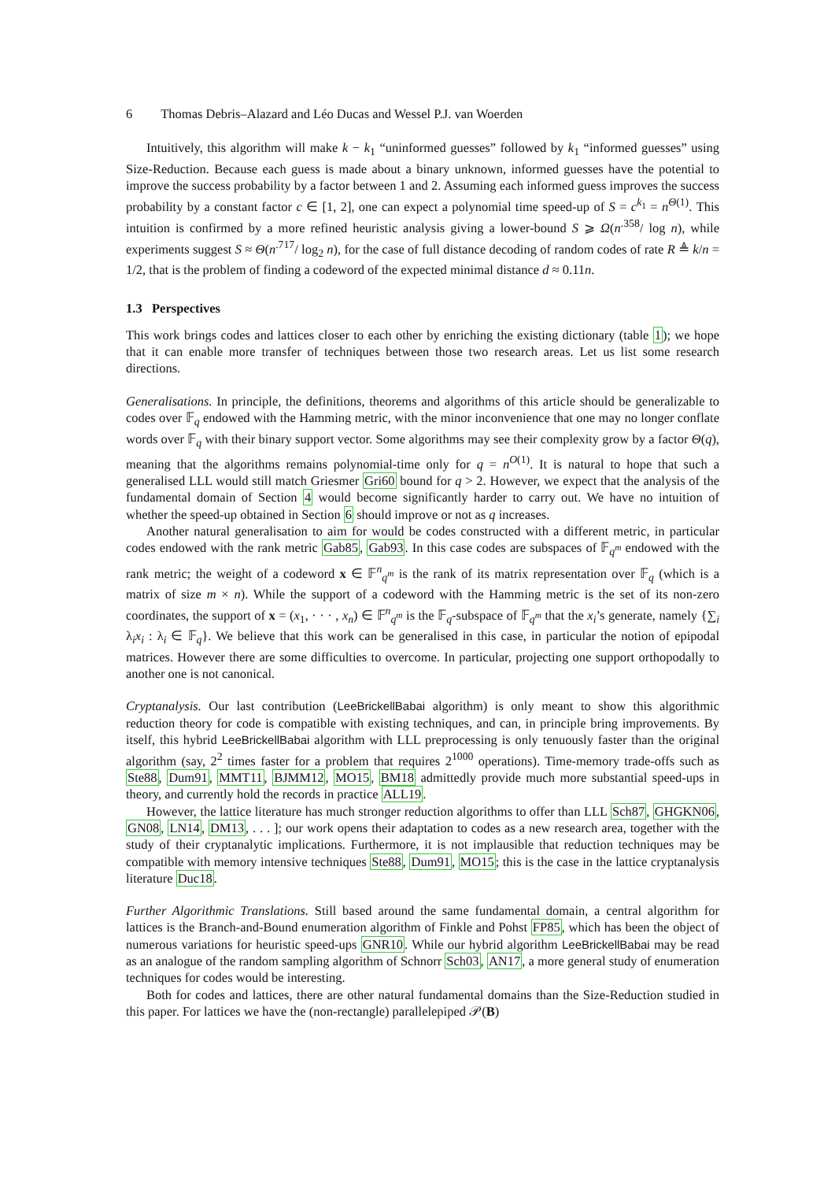6 Thomas Debris–Alazard and Léo Ducas and Wessel P.J. van Woerden
Intuitively, this algorithm will make k − k<sub>1</sub> “uninformed guesses” followed by k<sub>1</sub> “informed guesses” using Size-Reduction. Because each guess is made about a binary unknown, informed guesses have the potential to improve the success probability by a factor between 1 and 2. Assuming each informed guess improves the success probability by a constant factor c ∈ [1, 2], one can expect a polynomial time speed-up of S = c<sup>k<sub>1</sub></sup> = n<sup>Θ(1)</sup>. This intuition is confirmed by a more refined heuristic analysis giving a lower-bound S ⩾ Ω(n<sup>.358</sup>/ log n), while experiments suggest S ≈ Θ(n<sup>.717</sup>/ log<sub>2</sub> n), for the case of full distance decoding of random codes of rate R ≜ k/n = 1/2, that is the problem of finding a codeword of the expected minimal distance d ≈ 0.11n.
1.3 Perspectives
This work brings codes and lattices closer to each other by enriching the existing dictionary (table 1); we hope that it can enable more transfer of techniques between those two research areas. Let us list some research directions.
Generalisations. In principle, the definitions, theorems and algorithms of this article should be generalizable to codes over 𝔽<sub>q</sub> endowed with the Hamming metric, with the minor inconvenience that one may no longer conflate words over 𝔽<sub>q</sub> with their binary support vector. Some algorithms may see their complexity grow by a factor Θ(q), meaning that the algorithms remains polynomial-time only for q = n<sup>O(1)</sup>. It is natural to hope that such a generalised LLL would still match Griesmer Gri60 bound for q > 2. However, we expect that the analysis of the fundamental domain of Section 4 would become significantly harder to carry out. We have no intuition of whether the speed-up obtained in Section 6 should improve or not as q increases.
Another natural generalisation to aim for would be codes constructed with a different metric, in particular codes endowed with the rank metric Gab85, Gab93. In this case codes are subspaces of 𝔽<sub>q<sup>m</sup></sub> endowed with the rank metric; the weight of a codeword x ∈ 𝔽<sup>n</sup><sub>q<sup>m</sup></sub> is the rank of its matrix representation over 𝔽<sub>q</sub> (which is a matrix of size m × n). While the support of a codeword with the Hamming metric is the set of its non-zero coordinates, the support of x = (x<sub>1</sub>, · · · , x<sub>n</sub>) ∈ 𝔽<sup>n</sup><sub>q<sup>m</sup></sub> is the 𝔽<sub>q</sub>-subspace of 𝔽<sub>q<sup>m</sup></sub> that the x<sub>i</sub>’s generate, namely {∑<sub>i</sub> λ<sub>i</sub>x<sub>i</sub> : λ<sub>i</sub> ∈ 𝔽<sub>q</sub>}. We believe that this work can be generalised in this case, in particular the notion of epipodal matrices. However there are some difficulties to overcome. In particular, projecting one support orthopodally to another one is not canonical.
Cryptanalysis. Our last contribution (LeeBrickellBabai algorithm) is only meant to show this algorithmic reduction theory for code is compatible with existing techniques, and can, in principle bring improvements. By itself, this hybrid LeeBrickellBabai algorithm with LLL preprocessing is only tenuously faster than the original algorithm (say, 2<sup>2</sup> times faster for a problem that requires 2<sup>1000</sup> operations). Time-memory trade-offs such as Ste88, Dum91, MMT11, BJMM12, MO15, BM18 admittedly provide much more substantial speed-ups in theory, and currently hold the records in practice ALL19.
However, the lattice literature has much stronger reduction algorithms to offer than LLL Sch87, GHGKN06, GN08, LN14, DM13, . . . ]; our work opens their adaptation to codes as a new research area, together with the study of their cryptanalytic implications. Furthermore, it is not implausible that reduction techniques may be compatible with memory intensive techniques Ste88, Dum91, MO15; this is the case in the lattice cryptanalysis literature Duc18.
Further Algorithmic Translations. Still based around the same fundamental domain, a central algorithm for lattices is the Branch-and-Bound enumeration algorithm of Finkle and Pohst FP85, which has been the object of numerous variations for heuristic speed-ups GNR10. While our hybrid algorithm LeeBrickellBabai may be read as an analogue of the random sampling algorithm of Schnorr Sch03, AN17, a more general study of enumeration techniques for codes would be interesting.
Both for codes and lattices, there are other natural fundamental domains than the Size-Reduction studied in this paper. For lattices we have the (non-rectangle) parallelepiped 𝒫(B)